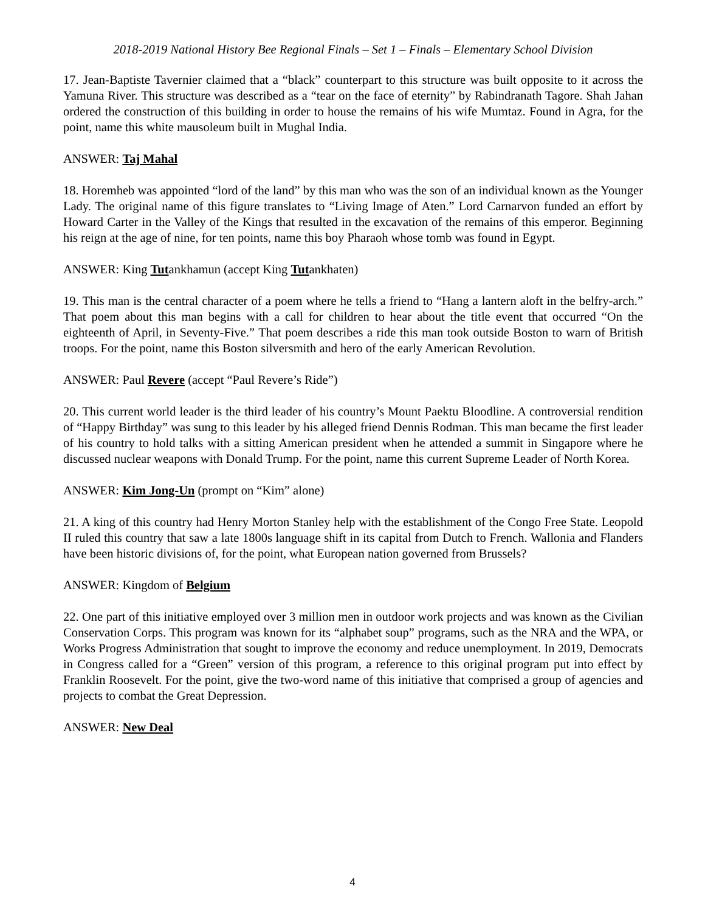2018-2019 National History Bee Regional Finals – Set 1 – Finals – Elementary School Division
17. Jean-Baptiste Tavernier claimed that a “black” counterpart to this structure was built opposite to it across the Yamuna River. This structure was described as a “tear on the face of eternity” by Rabindranath Tagore. Shah Jahan ordered the construction of this building in order to house the remains of his wife Mumtaz. Found in Agra, for the point, name this white mausoleum built in Mughal India.
ANSWER: Taj Mahal
18. Horemheb was appointed “lord of the land” by this man who was the son of an individual known as the Younger Lady. The original name of this figure translates to “Living Image of Aten.” Lord Carnarvon funded an effort by Howard Carter in the Valley of the Kings that resulted in the excavation of the remains of this emperor. Beginning his reign at the age of nine, for ten points, name this boy Pharaoh whose tomb was found in Egypt.
ANSWER: King Tutankhamun (accept King Tutankhaten)
19. This man is the central character of a poem where he tells a friend to “Hang a lantern aloft in the belfry-arch.” That poem about this man begins with a call for children to hear about the title event that occurred “On the eighteenth of April, in Seventy-Five.” That poem describes a ride this man took outside Boston to warn of British troops. For the point, name this Boston silversmith and hero of the early American Revolution.
ANSWER: Paul Revere (accept “Paul Revere’s Ride”)
20. This current world leader is the third leader of his country’s Mount Paektu Bloodline. A controversial rendition of “Happy Birthday” was sung to this leader by his alleged friend Dennis Rodman. This man became the first leader of his country to hold talks with a sitting American president when he attended a summit in Singapore where he discussed nuclear weapons with Donald Trump. For the point, name this current Supreme Leader of North Korea.
ANSWER: Kim Jong-Un (prompt on “Kim” alone)
21. A king of this country had Henry Morton Stanley help with the establishment of the Congo Free State. Leopold II ruled this country that saw a late 1800s language shift in its capital from Dutch to French. Wallonia and Flanders have been historic divisions of, for the point, what European nation governed from Brussels?
ANSWER: Kingdom of Belgium
22. One part of this initiative employed over 3 million men in outdoor work projects and was known as the Civilian Conservation Corps. This program was known for its “alphabet soup” programs, such as the NRA and the WPA, or Works Progress Administration that sought to improve the economy and reduce unemployment. In 2019, Democrats in Congress called for a “Green” version of this program, a reference to this original program put into effect by Franklin Roosevelt. For the point, give the two-word name of this initiative that comprised a group of agencies and projects to combat the Great Depression.
ANSWER: New Deal
4